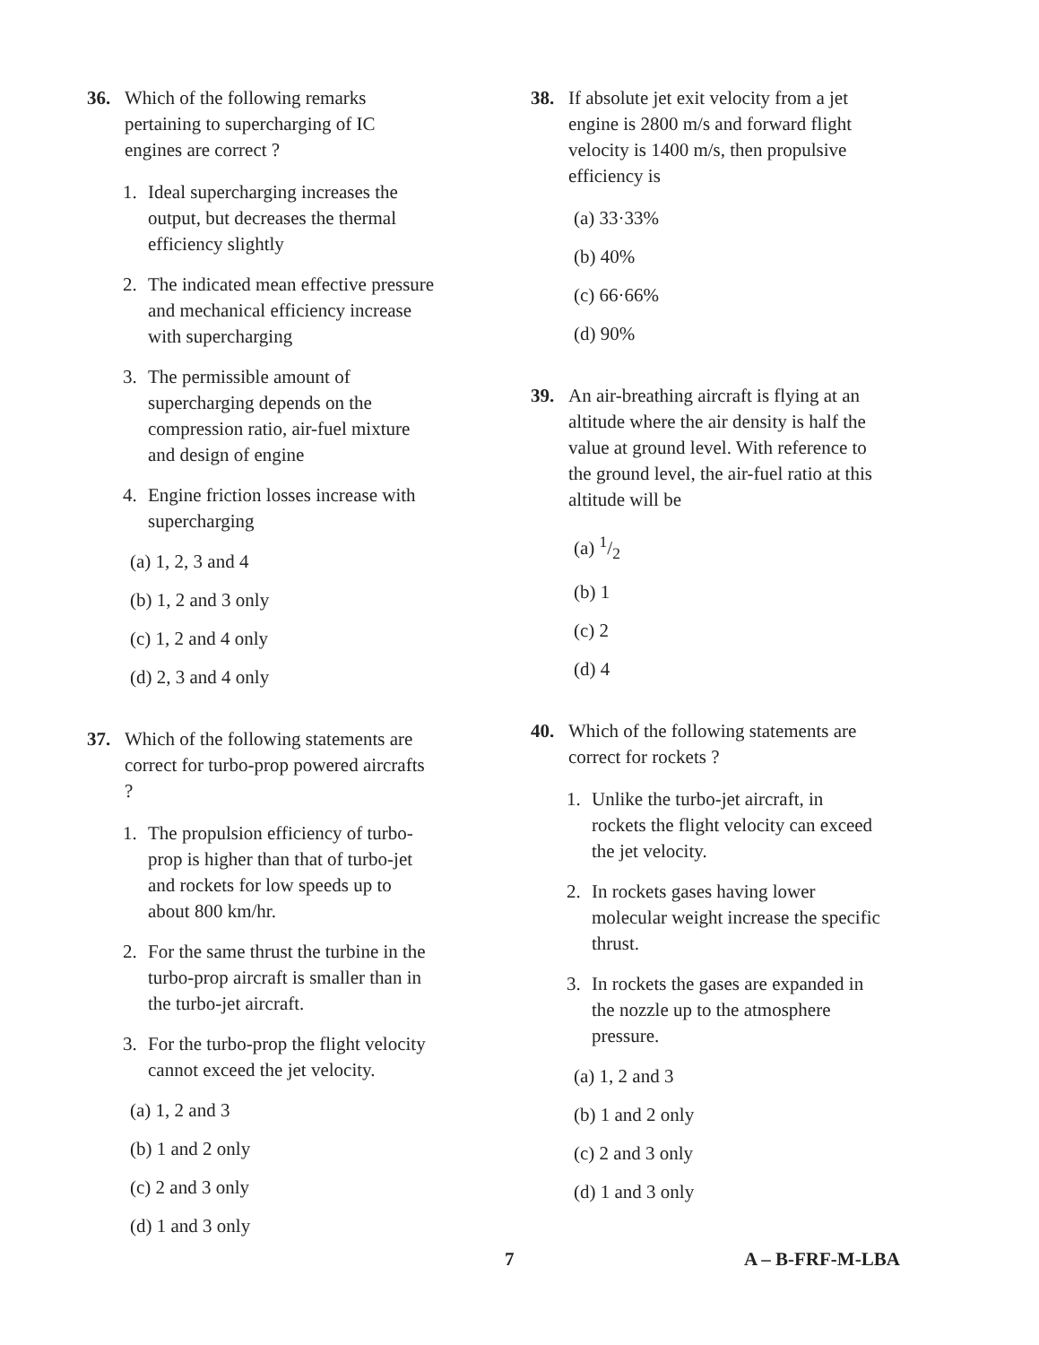36. Which of the following remarks pertaining to supercharging of IC engines are correct ?
1. Ideal supercharging increases the output, but decreases the thermal efficiency slightly
2. The indicated mean effective pressure and mechanical efficiency increase with supercharging
3. The permissible amount of supercharging depends on the compression ratio, air-fuel mixture and design of engine
4. Engine friction losses increase with supercharging
(a) 1, 2, 3 and 4
(b) 1, 2 and 3 only
(c) 1, 2 and 4 only
(d) 2, 3 and 4 only
37. Which of the following statements are correct for turbo-prop powered aircrafts ?
1. The propulsion efficiency of turbo-prop is higher than that of turbo-jet and rockets for low speeds up to about 800 km/hr.
2. For the same thrust the turbine in the turbo-prop aircraft is smaller than in the turbo-jet aircraft.
3. For the turbo-prop the flight velocity cannot exceed the jet velocity.
(a) 1, 2 and 3
(b) 1 and 2 only
(c) 2 and 3 only
(d) 1 and 3 only
38. If absolute jet exit velocity from a jet engine is 2800 m/s and forward flight velocity is 1400 m/s, then propulsive efficiency is
(a) 33·33%
(b) 40%
(c) 66·66%
(d) 90%
39. An air-breathing aircraft is flying at an altitude where the air density is half the value at ground level. With reference to the ground level, the air-fuel ratio at this altitude will be
(a) 1/2
(b) 1
(c) 2
(d) 4
40. Which of the following statements are correct for rockets ?
1. Unlike the turbo-jet aircraft, in rockets the flight velocity can exceed the jet velocity.
2. In rockets gases having lower molecular weight increase the specific thrust.
3. In rockets the gases are expanded in the nozzle up to the atmosphere pressure.
(a) 1, 2 and 3
(b) 1 and 2 only
(c) 2 and 3 only
(d) 1 and 3 only
7 A – B-FRF-M-LBA